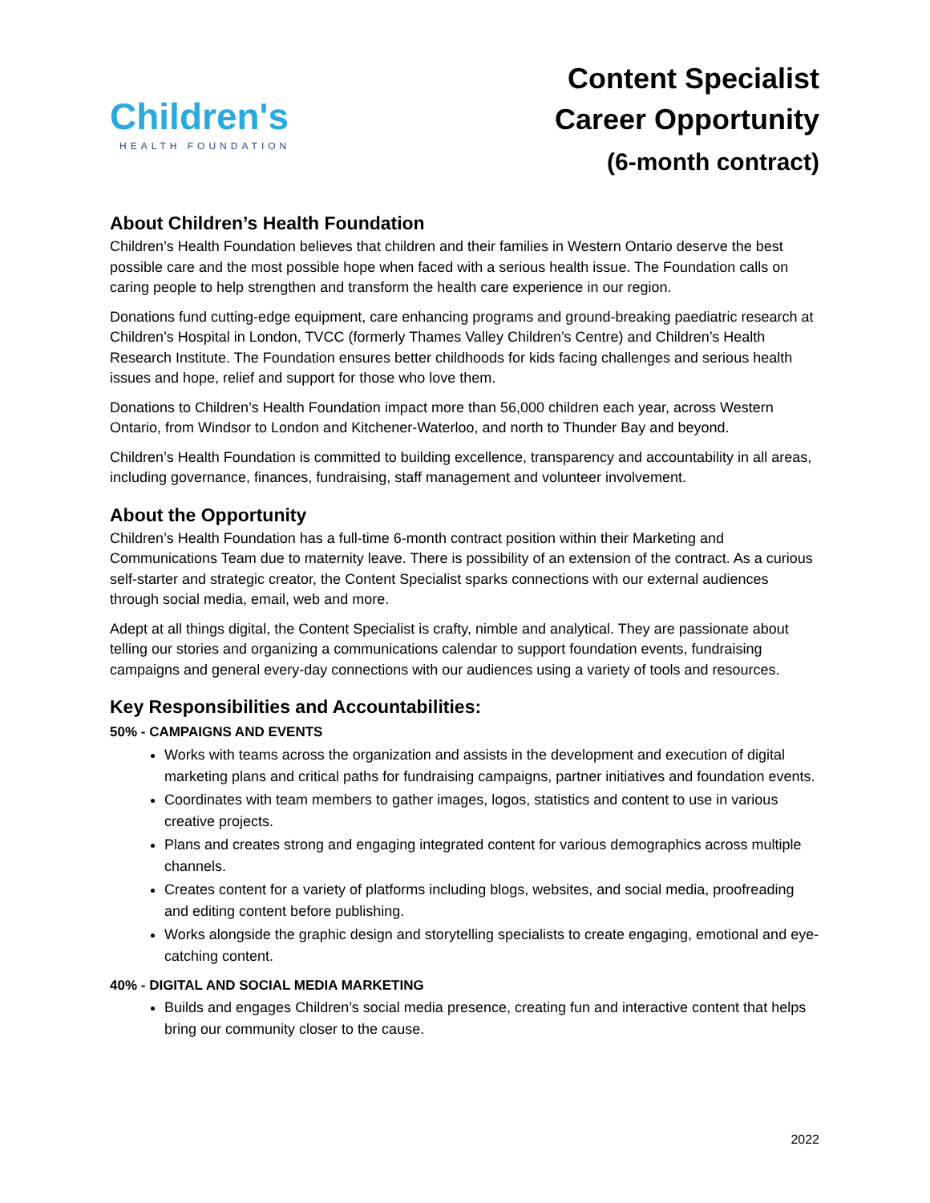Children's
HEALTH FOUNDATION
Content Specialist
Career Opportunity
(6-month contract)
About Children’s Health Foundation
Children’s Health Foundation believes that children and their families in Western Ontario deserve the best possible care and the most possible hope when faced with a serious health issue. The Foundation calls on caring people to help strengthen and transform the health care experience in our region.
Donations fund cutting-edge equipment, care enhancing programs and ground-breaking paediatric research at Children’s Hospital in London, TVCC (formerly Thames Valley Children’s Centre) and Children’s Health Research Institute. The Foundation ensures better childhoods for kids facing challenges and serious health issues and hope, relief and support for those who love them.
Donations to Children’s Health Foundation impact more than 56,000 children each year, across Western Ontario, from Windsor to London and Kitchener-Waterloo, and north to Thunder Bay and beyond.
Children’s Health Foundation is committed to building excellence, transparency and accountability in all areas, including governance, finances, fundraising, staff management and volunteer involvement.
About the Opportunity
Children’s Health Foundation has a full-time 6-month contract position within their Marketing and Communications Team due to maternity leave. There is possibility of an extension of the contract. As a curious self-starter and strategic creator, the Content Specialist sparks connections with our external audiences through social media, email, web and more.
Adept at all things digital, the Content Specialist is crafty, nimble and analytical. They are passionate about telling our stories and organizing a communications calendar to support foundation events, fundraising campaigns and general every-day connections with our audiences using a variety of tools and resources.
Key Responsibilities and Accountabilities:
50% - CAMPAIGNS AND EVENTS
Works with teams across the organization and assists in the development and execution of digital marketing plans and critical paths for fundraising campaigns, partner initiatives and foundation events.
Coordinates with team members to gather images, logos, statistics and content to use in various creative projects.
Plans and creates strong and engaging integrated content for various demographics across multiple channels.
Creates content for a variety of platforms including blogs, websites, and social media, proofreading and editing content before publishing.
Works alongside the graphic design and storytelling specialists to create engaging, emotional and eye-catching content.
40% - DIGITAL AND SOCIAL MEDIA MARKETING
Builds and engages Children’s social media presence, creating fun and interactive content that helps bring our community closer to the cause.
2022